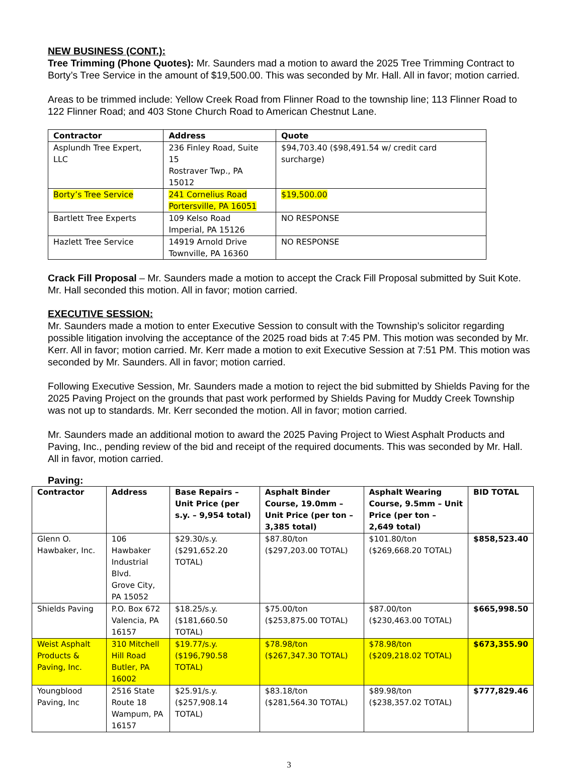NEW BUSINESS (CONT.):
Tree Trimming (Phone Quotes): Mr. Saunders mad a motion to award the 2025 Tree Trimming Contract to Borty’s Tree Service in the amount of $19,500.00. This was seconded by Mr. Hall. All in favor; motion carried.
Areas to be trimmed include: Yellow Creek Road from Flinner Road to the township line; 113 Flinner Road to 122 Flinner Road; and 403 Stone Church Road to American Chestnut Lane.
| Contractor | Address | Quote |
| --- | --- | --- |
| Asplundh Tree Expert, LLC | 236 Finley Road, Suite 15 Rostraver Twp., PA 15012 | $94,703.40 ($98,491.54 w/ credit card surcharge) |
| Borty’s Tree Service | 241 Cornelius Road Portersville, PA 16051 | $19,500.00 |
| Bartlett Tree Experts | 109 Kelso Road Imperial, PA 15126 | NO RESPONSE |
| Hazlett Tree Service | 14919 Arnold Drive Townville, PA 16360 | NO RESPONSE |
Crack Fill Proposal – Mr. Saunders made a motion to accept the Crack Fill Proposal submitted by Suit Kote. Mr. Hall seconded this motion. All in favor; motion carried.
EXECUTIVE SESSION:
Mr. Saunders made a motion to enter Executive Session to consult with the Township’s solicitor regarding possible litigation involving the acceptance of the 2025 road bids at 7:45 PM. This motion was seconded by Mr. Kerr. All in favor; motion carried. Mr. Kerr made a motion to exit Executive Session at 7:51 PM. This motion was seconded by Mr. Saunders. All in favor; motion carried.
Following Executive Session, Mr. Saunders made a motion to reject the bid submitted by Shields Paving for the 2025 Paving Project on the grounds that past work performed by Shields Paving for Muddy Creek Township was not up to standards. Mr. Kerr seconded the motion. All in favor; motion carried.
Mr. Saunders made an additional motion to award the 2025 Paving Project to Wiest Asphalt Products and Paving, Inc., pending review of the bid and receipt of the required documents. This was seconded by Mr. Hall. All in favor, motion carried.
Paving:
| Contractor | Address | Base Repairs – Unit Price (per s.y. – 9,954 total) | Asphalt Binder Course, 19.0mm – Unit Price (per ton – 3,385 total) | Asphalt Wearing Course, 9.5mm – Unit Price (per ton – 2,649 total) | BID TOTAL |
| --- | --- | --- | --- | --- | --- |
| Glenn O. Hawbaker, Inc. | 106 Hawbaker Industrial Blvd. Grove City, PA 15052 | $29.30/s.y. ($291,652.20 TOTAL) | $87.80/ton ($297,203.00 TOTAL) | $101.80/ton ($269,668.20 TOTAL) | $858,523.40 |
| Shields Paving | P.O. Box 672 Valencia, PA 16157 | $18.25/s.y. ($181,660.50 TOTAL) | $75.00/ton ($253,875.00 TOTAL) | $87.00/ton ($230,463.00 TOTAL) | $665,998.50 |
| Weist Asphalt Products & Paving, Inc. | 310 Mitchell Hill Road Butler, PA 16002 | $19.77/s.y. ($196,790.58 TOTAL) | $78.98/ton ($267,347.30 TOTAL) | $78.98/ton ($209,218.02 TOTAL) | $673,355.90 |
| Youngblood Paving, Inc | 2516 State Route 18 Wampum, PA 16157 | $25.91/s.y. ($257,908.14 TOTAL) | $83.18/ton ($281,564.30 TOTAL) | $89.98/ton ($238,357.02 TOTAL) | $777,829.46 |
3